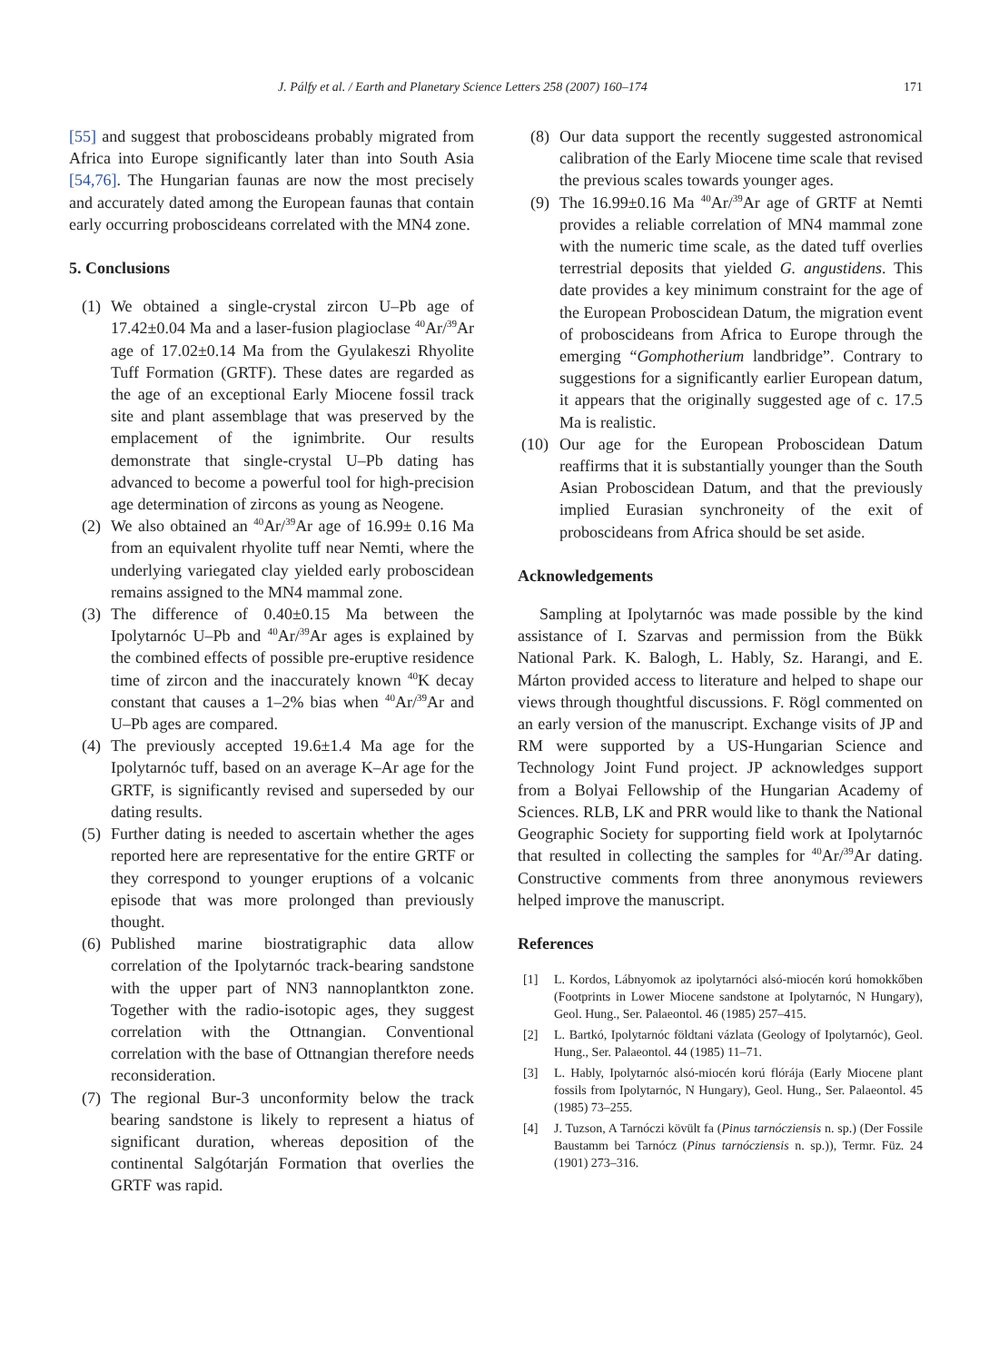J. Pálfy et al. / Earth and Planetary Science Letters 258 (2007) 160–174 171
[55] and suggest that proboscideans probably migrated from Africa into Europe significantly later than into South Asia [54,76]. The Hungarian faunas are now the most precisely and accurately dated among the European faunas that contain early occurring proboscideans correlated with the MN4 zone.
5. Conclusions
(1) We obtained a single-crystal zircon U–Pb age of 17.42±0.04 Ma and a laser-fusion plagioclase <sup>40</sup>Ar/<sup>39</sup>Ar age of 17.02±0.14 Ma from the Gyulakeszi Rhyolite Tuff Formation (GRTF). These dates are regarded as the age of an exceptional Early Miocene fossil track site and plant assemblage that was preserved by the emplacement of the ignimbrite. Our results demonstrate that single-crystal U–Pb dating has advanced to become a powerful tool for high-precision age determination of zircons as young as Neogene.
(2) We also obtained an <sup>40</sup>Ar/<sup>39</sup>Ar age of 16.99± 0.16 Ma from an equivalent rhyolite tuff near Nemti, where the underlying variegated clay yielded early proboscidean remains assigned to the MN4 mammal zone.
(3) The difference of 0.40±0.15 Ma between the Ipolytarnóc U–Pb and <sup>40</sup>Ar/<sup>39</sup>Ar ages is explained by the combined effects of possible pre-eruptive residence time of zircon and the inaccurately known <sup>40</sup>K decay constant that causes a 1–2% bias when <sup>40</sup>Ar/<sup>39</sup>Ar and U–Pb ages are compared.
(4) The previously accepted 19.6±1.4 Ma age for the Ipolytarnóc tuff, based on an average K–Ar age for the GRTF, is significantly revised and superseded by our dating results.
(5) Further dating is needed to ascertain whether the ages reported here are representative for the entire GRTF or they correspond to younger eruptions of a volcanic episode that was more prolonged than previously thought.
(6) Published marine biostratigraphic data allow correlation of the Ipolytarnóc track-bearing sandstone with the upper part of NN3 nannoplantkton zone. Together with the radio-isotopic ages, they suggest correlation with the Ottnangian. Conventional correlation with the base of Ottnangian therefore needs reconsideration.
(7) The regional Bur-3 unconformity below the track bearing sandstone is likely to represent a hiatus of significant duration, whereas deposition of the continental Salgótarján Formation that overlies the GRTF was rapid.
(8) Our data support the recently suggested astronomical calibration of the Early Miocene time scale that revised the previous scales towards younger ages.
(9) The 16.99±0.16 Ma <sup>40</sup>Ar/<sup>39</sup>Ar age of GRTF at Nemti provides a reliable correlation of MN4 mammal zone with the numeric time scale, as the dated tuff overlies terrestrial deposits that yielded G. angustidens. This date provides a key minimum constraint for the age of the European Proboscidean Datum, the migration event of proboscideans from Africa to Europe through the emerging “Gomphotherium landbridge”. Contrary to suggestions for a significantly earlier European datum, it appears that the originally suggested age of c. 17.5 Ma is realistic.
(10) Our age for the European Proboscidean Datum reaffirms that it is substantially younger than the South Asian Proboscidean Datum, and that the previously implied Eurasian synchroneity of the exit of proboscideans from Africa should be set aside.
Acknowledgements
Sampling at Ipolytarnóc was made possible by the kind assistance of I. Szarvas and permission from the Bükk National Park. K. Balogh, L. Hably, Sz. Harangi, and E. Márton provided access to literature and helped to shape our views through thoughtful discussions. F. Rögl commented on an early version of the manuscript. Exchange visits of JP and RM were supported by a US-Hungarian Science and Technology Joint Fund project. JP acknowledges support from a Bolyai Fellowship of the Hungarian Academy of Sciences. RLB, LK and PRR would like to thank the National Geographic Society for supporting field work at Ipolytarnóc that resulted in collecting the samples for <sup>40</sup>Ar/<sup>39</sup>Ar dating. Constructive comments from three anonymous reviewers helped improve the manuscript.
References
[1] L. Kordos, Lábnyomok az ipolytarnóci alsó-miocén korú homokkőben (Footprints in Lower Miocene sandstone at Ipolytarnóc, N Hungary), Geol. Hung., Ser. Palaeontol. 46 (1985) 257–415.
[2] L. Bartkó, Ipolytarnóc földtani vázlata (Geology of Ipolytarnóc), Geol. Hung., Ser. Palaeontol. 44 (1985) 11–71.
[3] L. Hably, Ipolytarnóc alsó-miocén korú flórája (Early Miocene plant fossils from Ipolytarnóc, N Hungary), Geol. Hung., Ser. Palaeontol. 45 (1985) 73–255.
[4] J. Tuzson, A Tarnóczi kövült fa (Pinus tarnócziensis n. sp.) (Der Fossile Baustamm bei Tarnócz (Pinus tarnócziensis n. sp.)), Termr. Füz. 24 (1901) 273–316.